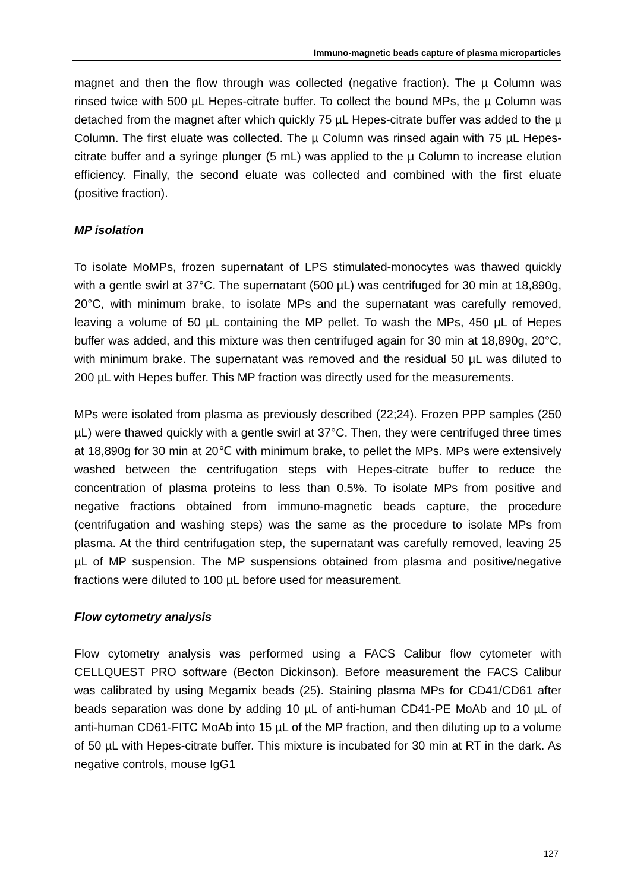Immuno-magnetic beads capture of plasma microparticles
magnet and then the flow through was collected (negative fraction). The µ Column was rinsed twice with 500 µL Hepes-citrate buffer. To collect the bound MPs, the µ Column was detached from the magnet after which quickly 75 µL Hepes-citrate buffer was added to the µ Column. The first eluate was collected. The µ Column was rinsed again with 75 µL Hepes-citrate buffer and a syringe plunger (5 mL) was applied to the µ Column to increase elution efficiency. Finally, the second eluate was collected and combined with the first eluate (positive fraction).
MP isolation
To isolate MoMPs, frozen supernatant of LPS stimulated-monocytes was thawed quickly with a gentle swirl at 37°C. The supernatant (500 µL) was centrifuged for 30 min at 18,890g, 20°C, with minimum brake, to isolate MPs and the supernatant was carefully removed, leaving a volume of 50 µL containing the MP pellet. To wash the MPs, 450 µL of Hepes buffer was added, and this mixture was then centrifuged again for 30 min at 18,890g, 20°C, with minimum brake. The supernatant was removed and the residual 50 µL was diluted to 200 µL with Hepes buffer. This MP fraction was directly used for the measurements.
MPs were isolated from plasma as previously described (22;24). Frozen PPP samples (250 µL) were thawed quickly with a gentle swirl at 37°C. Then, they were centrifuged three times at 18,890g for 30 min at 20℃ with minimum brake, to pellet the MPs. MPs were extensively washed between the centrifugation steps with Hepes-citrate buffer to reduce the concentration of plasma proteins to less than 0.5%. To isolate MPs from positive and negative fractions obtained from immuno-magnetic beads capture, the procedure (centrifugation and washing steps) was the same as the procedure to isolate MPs from plasma. At the third centrifugation step, the supernatant was carefully removed, leaving 25 µL of MP suspension. The MP suspensions obtained from plasma and positive/negative fractions were diluted to 100 µL before used for measurement.
Flow cytometry analysis
Flow cytometry analysis was performed using a FACS Calibur flow cytometer with CELLQUEST PRO software (Becton Dickinson). Before measurement the FACS Calibur was calibrated by using Megamix beads (25). Staining plasma MPs for CD41/CD61 after beads separation was done by adding 10 µL of anti-human CD41-PE MoAb and 10 µL of anti-human CD61-FITC MoAb into 15 µL of the MP fraction, and then diluting up to a volume of 50 µL with Hepes-citrate buffer. This mixture is incubated for 30 min at RT in the dark. As negative controls, mouse IgG1
127